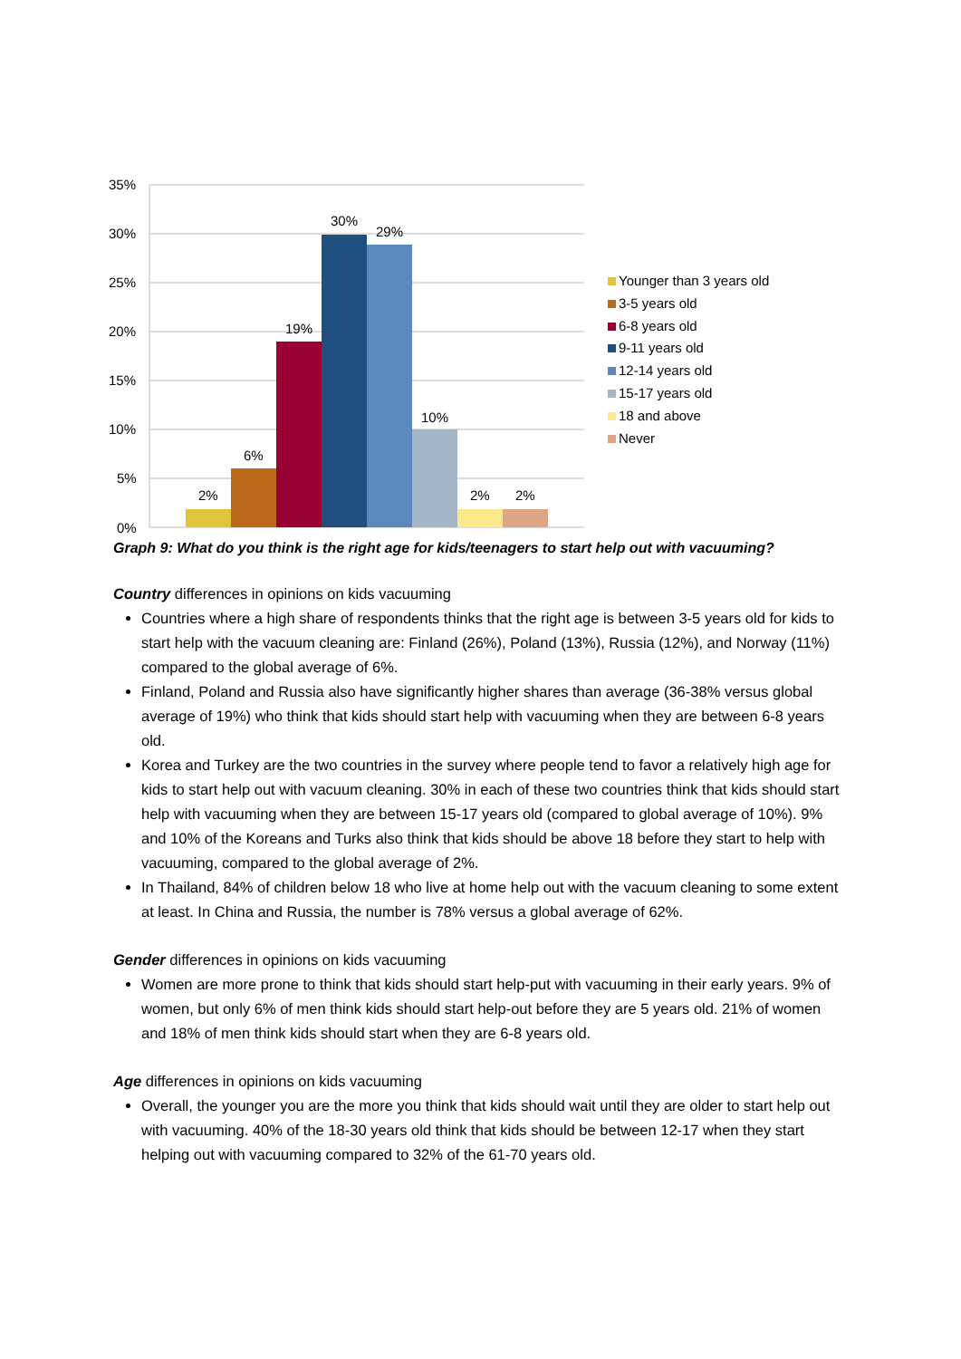35%
30%
25%
20%
15%
10%
5%
0%
2%
6%
19%
30%
29%
10%
2%
2%
Younger than 3 years old
3-5 years old
6-8 years old
9-11 years old
12-14 years old
15-17 years old
18 and above
Never
Graph 9: What do you think is the right age for kids/teenagers to start help out with vacuuming?
Country differences in opinions on kids vacuuming
Countries where a high share of respondents thinks that the right age is between 3-5 years old for kids to start help with the vacuum cleaning are: Finland (26%), Poland (13%), Russia (12%), and Norway (11%) compared to the global average of 6%.
Finland, Poland and Russia also have significantly higher shares than average (36-38% versus global average of 19%) who think that kids should start help with vacuuming when they are between 6-8 years old.
Korea and Turkey are the two countries in the survey where people tend to favor a relatively high age for kids to start help out with vacuum cleaning. 30% in each of these two countries think that kids should start help with vacuuming when they are between 15-17 years old (compared to global average of 10%). 9% and 10% of the Koreans and Turks also think that kids should be above 18 before they start to help with vacuuming, compared to the global average of 2%.
In Thailand, 84% of children below 18 who live at home help out with the vacuum cleaning to some extent at least. In China and Russia, the number is 78% versus a global average of 62%.
Gender differences in opinions on kids vacuuming
Women are more prone to think that kids should start help-put with vacuuming in their early years. 9% of women, but only 6% of men think kids should start help-out before they are 5 years old. 21% of women and 18% of men think kids should start when they are 6-8 years old.
Age differences in opinions on kids vacuuming
Overall, the younger you are the more you think that kids should wait until they are older to start help out with vacuuming. 40% of the 18-30 years old think that kids should be between 12-17 when they start helping out with vacuuming compared to 32% of the 61-70 years old.